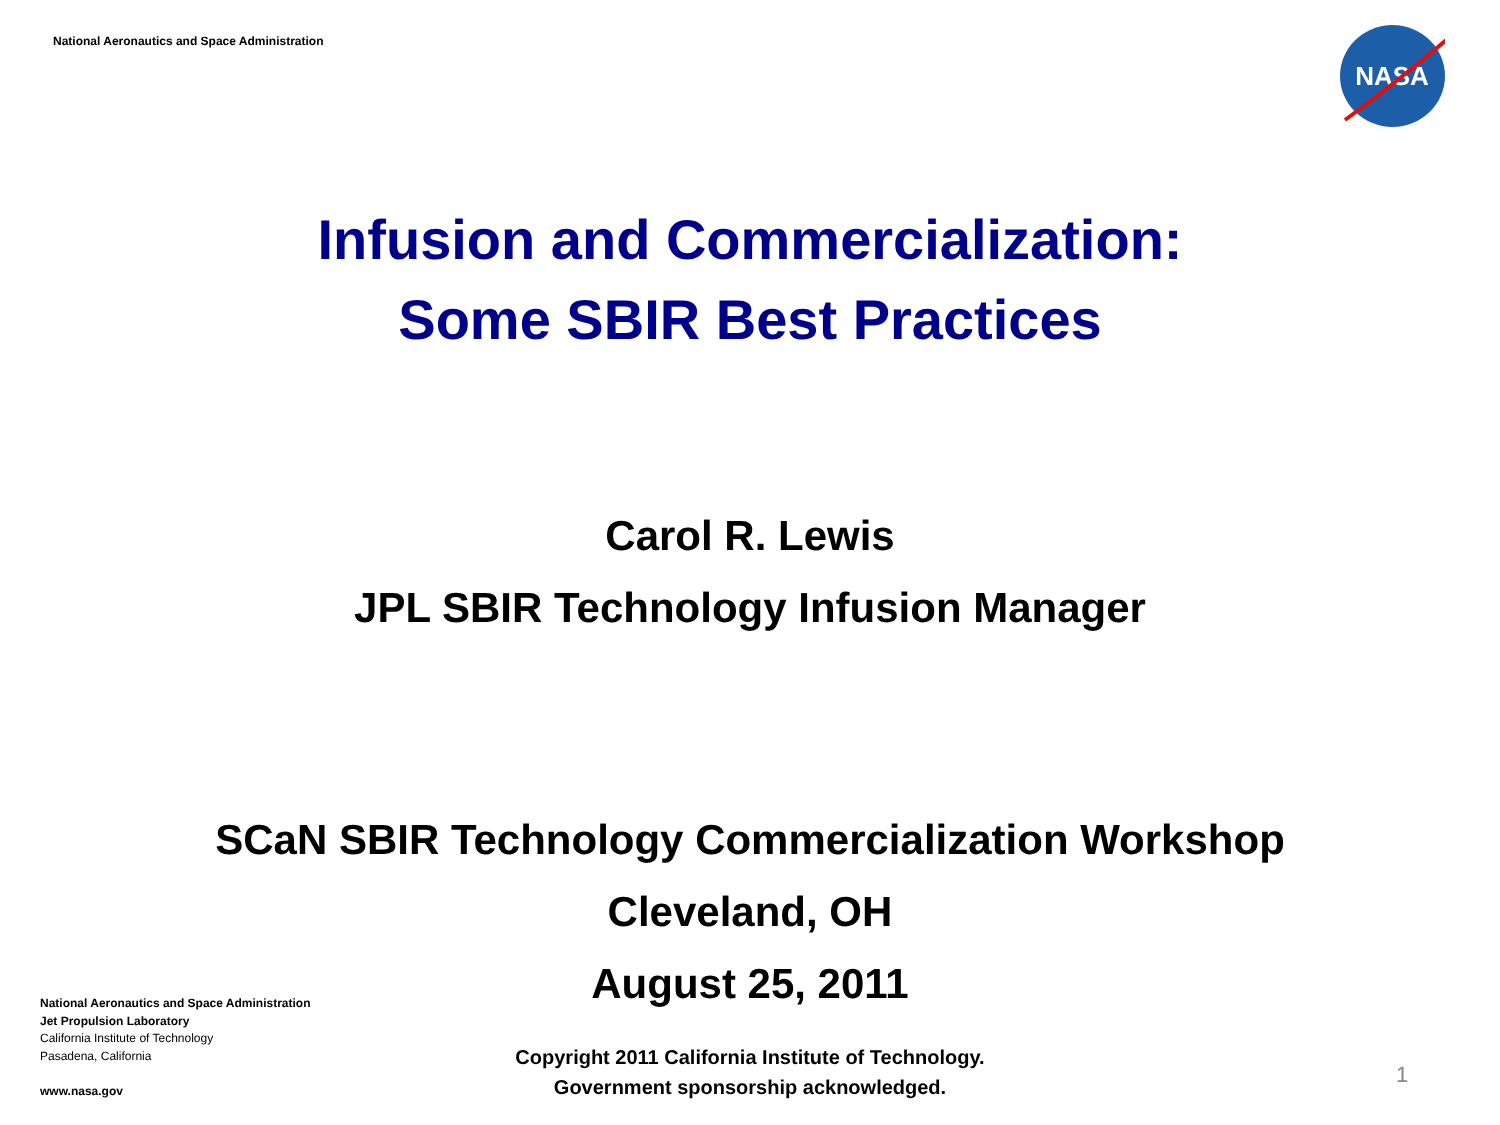National Aeronautics and Space Administration
NASA
Infusion and Commercialization:
Some SBIR Best Practices
Carol R. Lewis
JPL SBIR Technology Infusion Manager
SCaN SBIR Technology Commercialization Workshop
Cleveland, OH
August 25, 2011
National Aeronautics and Space Administration
Jet Propulsion Laboratory
California Institute of Technology
Pasadena, California
www.nasa.gov
Copyright 2011 California Institute of Technology.
Government sponsorship acknowledged.
1